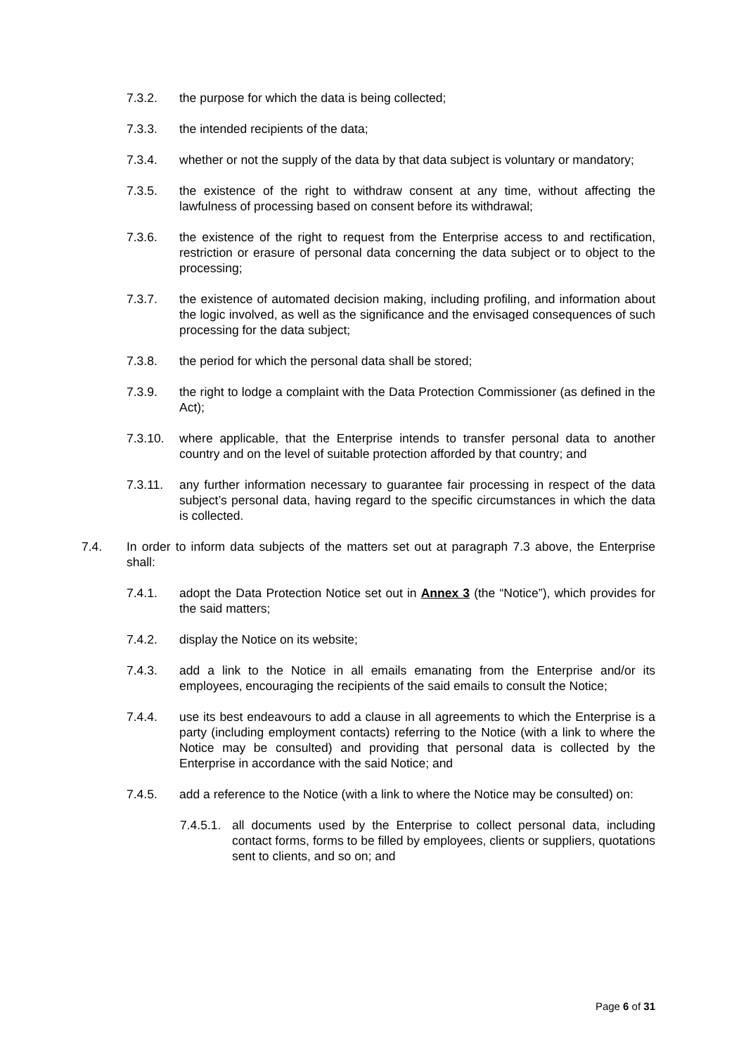7.3.2. the purpose for which the data is being collected;
7.3.3. the intended recipients of the data;
7.3.4. whether or not the supply of the data by that data subject is voluntary or mandatory;
7.3.5. the existence of the right to withdraw consent at any time, without affecting the lawfulness of processing based on consent before its withdrawal;
7.3.6. the existence of the right to request from the Enterprise access to and rectification, restriction or erasure of personal data concerning the data subject or to object to the processing;
7.3.7. the existence of automated decision making, including profiling, and information about the logic involved, as well as the significance and the envisaged consequences of such processing for the data subject;
7.3.8. the period for which the personal data shall be stored;
7.3.9. the right to lodge a complaint with the Data Protection Commissioner (as defined in the Act);
7.3.10. where applicable, that the Enterprise intends to transfer personal data to another country and on the level of suitable protection afforded by that country; and
7.3.11. any further information necessary to guarantee fair processing in respect of the data subject’s personal data, having regard to the specific circumstances in which the data is collected.
7.4. In order to inform data subjects of the matters set out at paragraph 7.3 above, the Enterprise shall:
7.4.1. adopt the Data Protection Notice set out in Annex 3 (the “Notice”), which provides for the said matters;
7.4.2. display the Notice on its website;
7.4.3. add a link to the Notice in all emails emanating from the Enterprise and/or its employees, encouraging the recipients of the said emails to consult the Notice;
7.4.4. use its best endeavours to add a clause in all agreements to which the Enterprise is a party (including employment contacts) referring to the Notice (with a link to where the Notice may be consulted) and providing that personal data is collected by the Enterprise in accordance with the said Notice; and
7.4.5. add a reference to the Notice (with a link to where the Notice may be consulted) on:
7.4.5.1. all documents used by the Enterprise to collect personal data, including contact forms, forms to be filled by employees, clients or suppliers, quotations sent to clients, and so on; and
Page 6 of 31